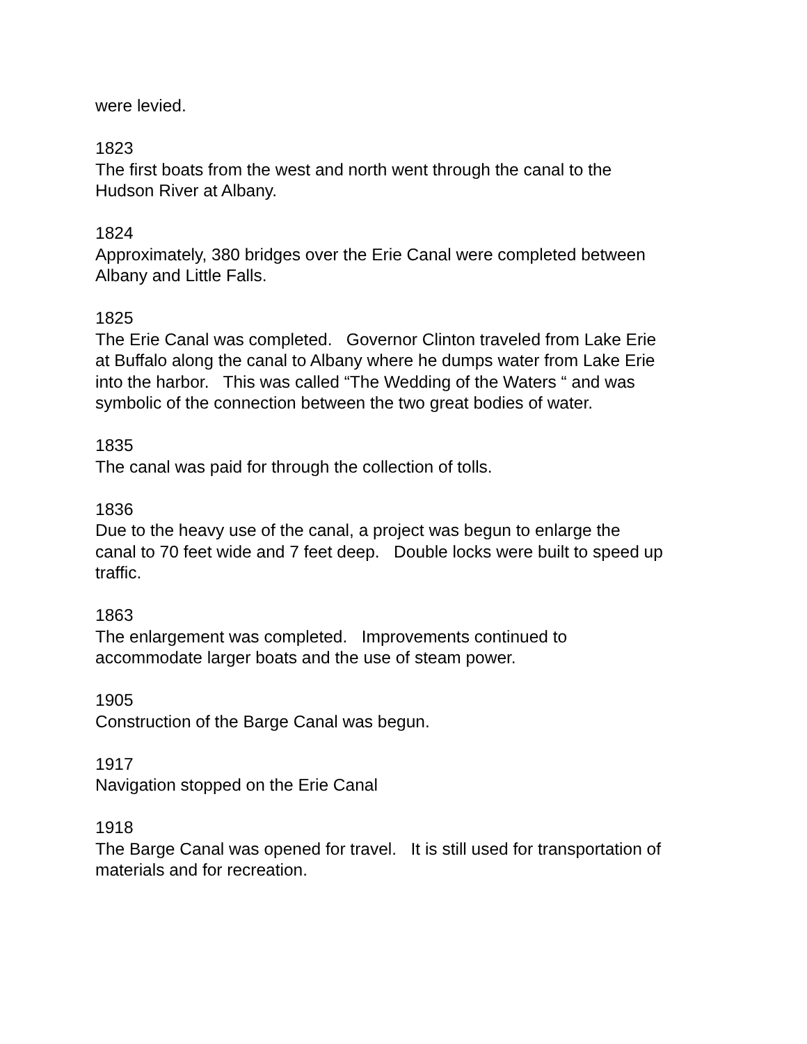were levied.
1823
The first boats from the west and north went through the canal to the
Hudson River at Albany.
1824
Approximately, 380 bridges over the Erie Canal were completed between
Albany and Little Falls.
1825
The Erie Canal was completed. Governor Clinton traveled from Lake Erie
at Buffalo along the canal to Albany where he dumps water from Lake Erie
into the harbor. This was called “The Wedding of the Waters “ and was
symbolic of the connection between the two great bodies of water.
1835
The canal was paid for through the collection of tolls.
1836
Due to the heavy use of the canal, a project was begun to enlarge the
canal to 70 feet wide and 7 feet deep. Double locks were built to speed up
traffic.
1863
The enlargement was completed. Improvements continued to
accommodate larger boats and the use of steam power.
1905
Construction of the Barge Canal was begun.
1917
Navigation stopped on the Erie Canal
1918
The Barge Canal was opened for travel. It is still used for transportation of
materials and for recreation.